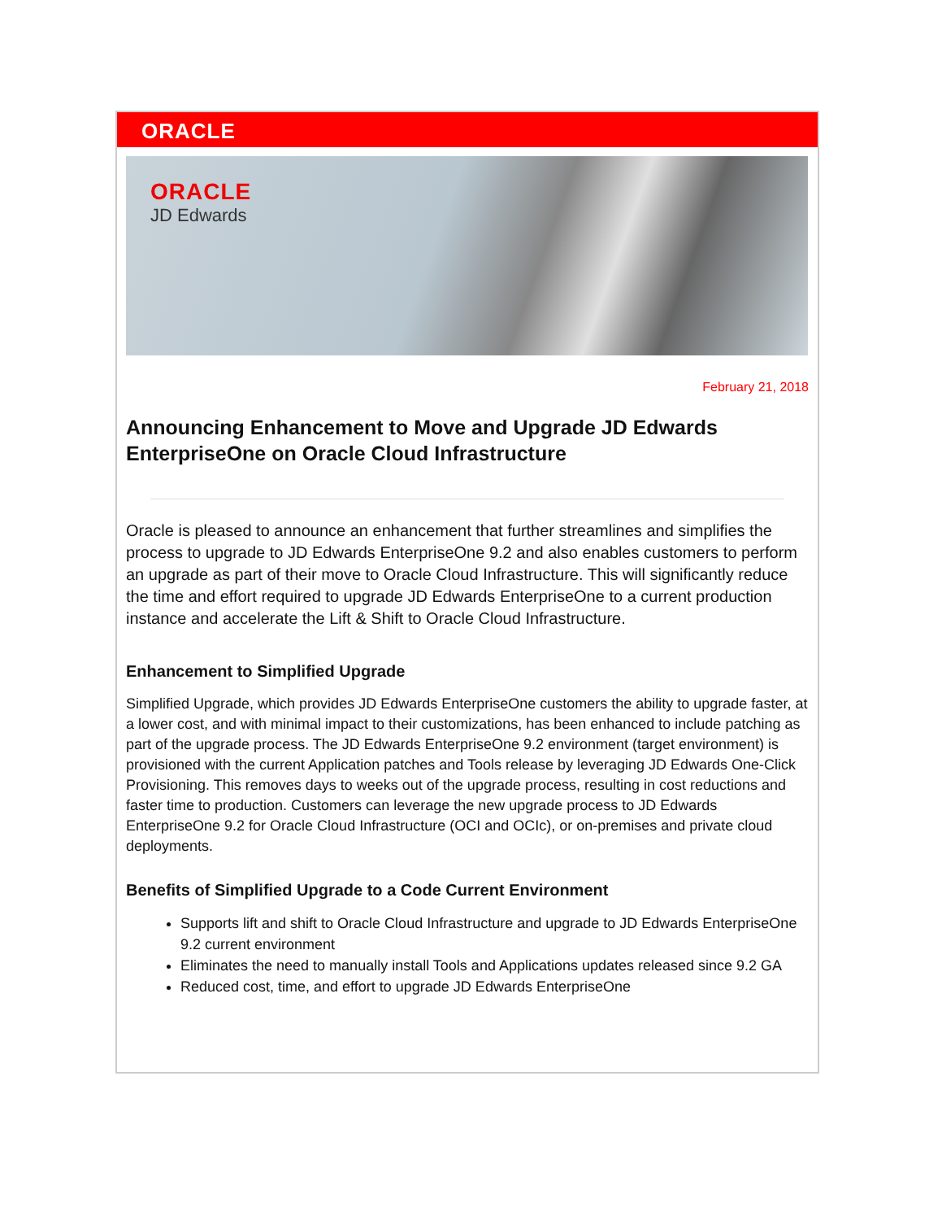ORACLE
ORACLE
JD Edwards
February 21, 2018
Announcing Enhancement to Move and Upgrade JD Edwards EnterpriseOne on Oracle Cloud Infrastructure
Oracle is pleased to announce an enhancement that further streamlines and simplifies the process to upgrade to JD Edwards EnterpriseOne 9.2 and also enables customers to perform an upgrade as part of their move to Oracle Cloud Infrastructure. This will significantly reduce the time and effort required to upgrade JD Edwards EnterpriseOne to a current production instance and accelerate the Lift & Shift to Oracle Cloud Infrastructure.
Enhancement to Simplified Upgrade
Simplified Upgrade, which provides JD Edwards EnterpriseOne customers the ability to upgrade faster, at a lower cost, and with minimal impact to their customizations, has been enhanced to include patching as part of the upgrade process. The JD Edwards EnterpriseOne 9.2 environment (target environment) is provisioned with the current Application patches and Tools release by leveraging JD Edwards One-Click Provisioning. This removes days to weeks out of the upgrade process, resulting in cost reductions and faster time to production. Customers can leverage the new upgrade process to JD Edwards EnterpriseOne 9.2 for Oracle Cloud Infrastructure (OCI and OCIc), or on-premises and private cloud deployments.
Benefits of Simplified Upgrade to a Code Current Environment
Supports lift and shift to Oracle Cloud Infrastructure and upgrade to JD Edwards EnterpriseOne 9.2 current environment
Eliminates the need to manually install Tools and Applications updates released since 9.2 GA
Reduced cost, time, and effort to upgrade JD Edwards EnterpriseOne